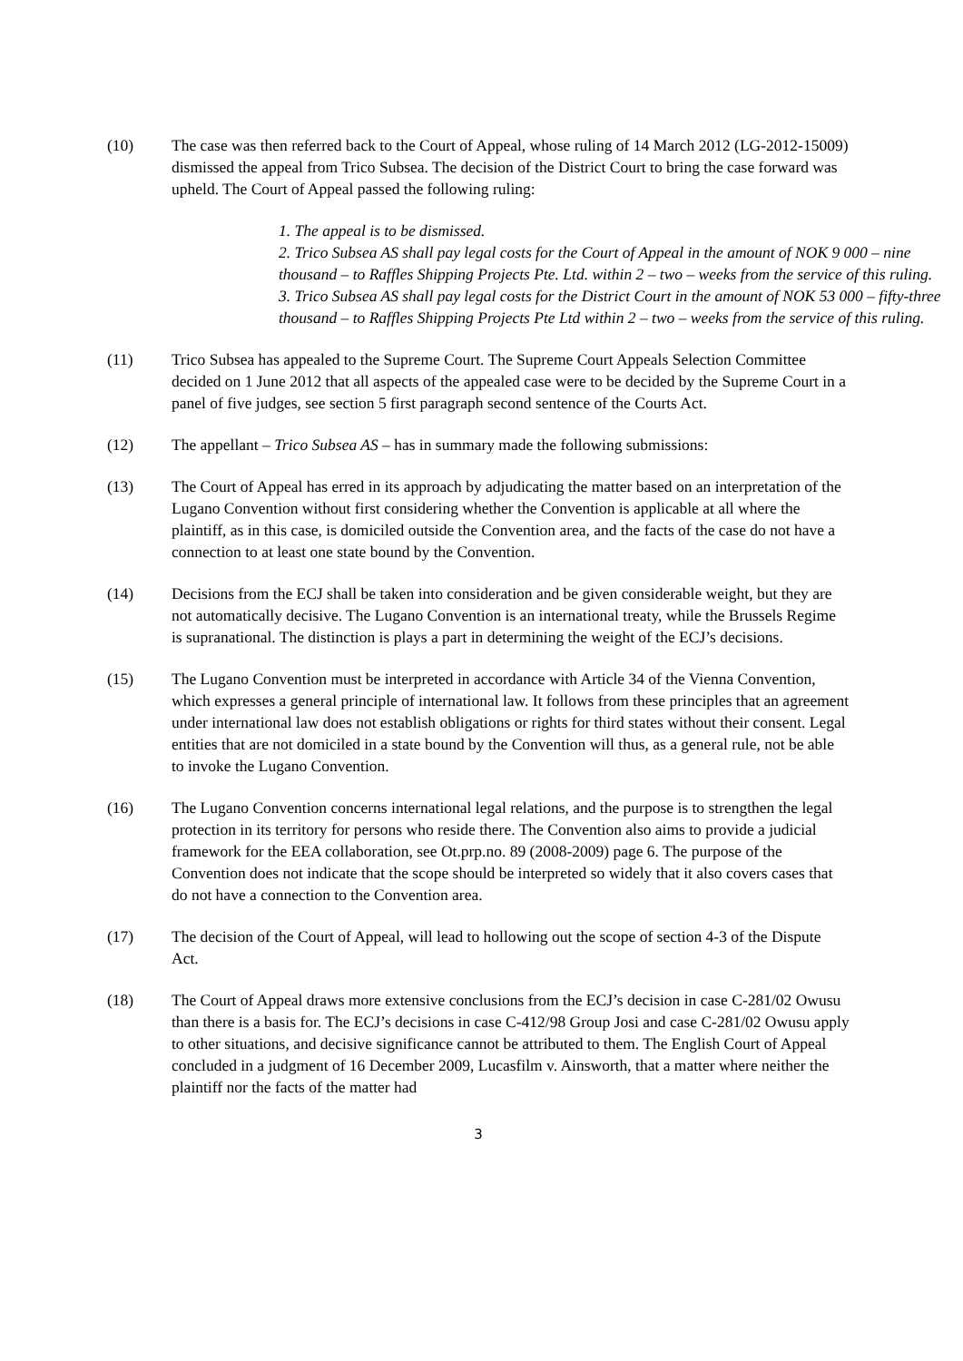(10) The case was then referred back to the Court of Appeal, whose ruling of 14 March 2012 (LG-2012-15009) dismissed the appeal from Trico Subsea. The decision of the District Court to bring the case forward was upheld. The Court of Appeal passed the following ruling:
1. The appeal is to be dismissed.
2. Trico Subsea AS shall pay legal costs for the Court of Appeal in the amount of NOK 9 000 – nine thousand – to Raffles Shipping Projects Pte. Ltd. within 2 – two – weeks from the service of this ruling.
3. Trico Subsea AS shall pay legal costs for the District Court in the amount of NOK 53 000 – fifty-three thousand – to Raffles Shipping Projects Pte Ltd within 2 – two – weeks from the service of this ruling.
(11) Trico Subsea has appealed to the Supreme Court. The Supreme Court Appeals Selection Committee decided on 1 June 2012 that all aspects of the appealed case were to be decided by the Supreme Court in a panel of five judges, see section 5 first paragraph second sentence of the Courts Act.
(12) The appellant – Trico Subsea AS – has in summary made the following submissions:
(13) The Court of Appeal has erred in its approach by adjudicating the matter based on an interpretation of the Lugano Convention without first considering whether the Convention is applicable at all where the plaintiff, as in this case, is domiciled outside the Convention area, and the facts of the case do not have a connection to at least one state bound by the Convention.
(14) Decisions from the ECJ shall be taken into consideration and be given considerable weight, but they are not automatically decisive. The Lugano Convention is an international treaty, while the Brussels Regime is supranational. The distinction is plays a part in determining the weight of the ECJ’s decisions.
(15) The Lugano Convention must be interpreted in accordance with Article 34 of the Vienna Convention, which expresses a general principle of international law. It follows from these principles that an agreement under international law does not establish obligations or rights for third states without their consent. Legal entities that are not domiciled in a state bound by the Convention will thus, as a general rule, not be able to invoke the Lugano Convention.
(16) The Lugano Convention concerns international legal relations, and the purpose is to strengthen the legal protection in its territory for persons who reside there. The Convention also aims to provide a judicial framework for the EEA collaboration, see Ot.prp.no. 89 (2008-2009) page 6. The purpose of the Convention does not indicate that the scope should be interpreted so widely that it also covers cases that do not have a connection to the Convention area.
(17) The decision of the Court of Appeal, will lead to hollowing out the scope of section 4-3 of the Dispute Act.
(18) The Court of Appeal draws more extensive conclusions from the ECJ’s decision in case C-281/02 Owusu than there is a basis for. The ECJ’s decisions in case C-412/98 Group Josi and case C-281/02 Owusu apply to other situations, and decisive significance cannot be attributed to them. The English Court of Appeal concluded in a judgment of 16 December 2009, Lucasfilm v. Ainsworth, that a matter where neither the plaintiff nor the facts of the matter had
3